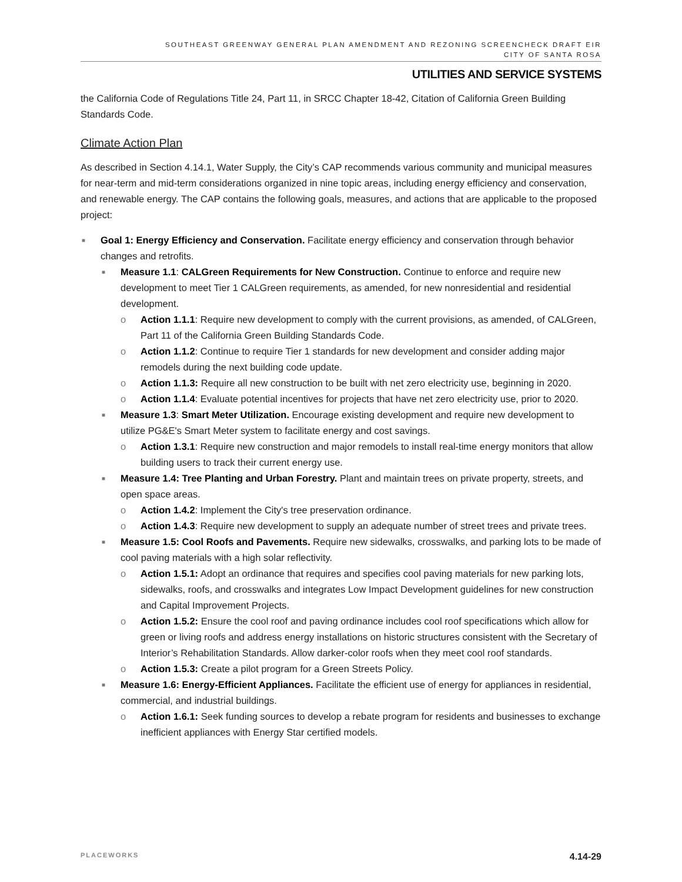SOUTHEAST GREENWAY GENERAL PLAN AMENDMENT AND REZONING SCREENCHECK DRAFT EIR
CITY OF SANTA ROSA
UTILITIES AND SERVICE SYSTEMS
the California Code of Regulations Title 24, Part 11, in SRCC Chapter 18-42, Citation of California Green Building Standards Code.
Climate Action Plan
As described in Section 4.14.1, Water Supply, the City’s CAP recommends various community and municipal measures for near-term and mid-term considerations organized in nine topic areas, including energy efficiency and conservation, and renewable energy. The CAP contains the following goals, measures, and actions that are applicable to the proposed project:
■ Goal 1: Energy Efficiency and Conservation. Facilitate energy efficiency and conservation through behavior changes and retrofits.
■ Measure 1.1: CALGreen Requirements for New Construction. Continue to enforce and require new development to meet Tier 1 CALGreen requirements, as amended, for new nonresidential and residential development.
o Action 1.1.1: Require new development to comply with the current provisions, as amended, of CALGreen, Part 11 of the California Green Building Standards Code.
o Action 1.1.2: Continue to require Tier 1 standards for new development and consider adding major remodels during the next building code update.
o Action 1.1.3: Require all new construction to be built with net zero electricity use, beginning in 2020.
o Action 1.1.4: Evaluate potential incentives for projects that have net zero electricity use, prior to 2020.
■ Measure 1.3: Smart Meter Utilization. Encourage existing development and require new development to utilize PG&E's Smart Meter system to facilitate energy and cost savings.
o Action 1.3.1: Require new construction and major remodels to install real-time energy monitors that allow building users to track their current energy use.
■ Measure 1.4: Tree Planting and Urban Forestry. Plant and maintain trees on private property, streets, and open space areas.
o Action 1.4.2: Implement the City's tree preservation ordinance.
o Action 1.4.3: Require new development to supply an adequate number of street trees and private trees.
■ Measure 1.5: Cool Roofs and Pavements. Require new sidewalks, crosswalks, and parking lots to be made of cool paving materials with a high solar reflectivity.
o Action 1.5.1: Adopt an ordinance that requires and specifies cool paving materials for new parking lots, sidewalks, roofs, and crosswalks and integrates Low Impact Development guidelines for new construction and Capital Improvement Projects.
o Action 1.5.2: Ensure the cool roof and paving ordinance includes cool roof specifications which allow for green or living roofs and address energy installations on historic structures consistent with the Secretary of Interior’s Rehabilitation Standards. Allow darker-color roofs when they meet cool roof standards.
o Action 1.5.3: Create a pilot program for a Green Streets Policy.
■ Measure 1.6: Energy-Efficient Appliances. Facilitate the efficient use of energy for appliances in residential, commercial, and industrial buildings.
o Action 1.6.1: Seek funding sources to develop a rebate program for residents and businesses to exchange inefficient appliances with Energy Star certified models.
PLACEWORKS 4.14-29